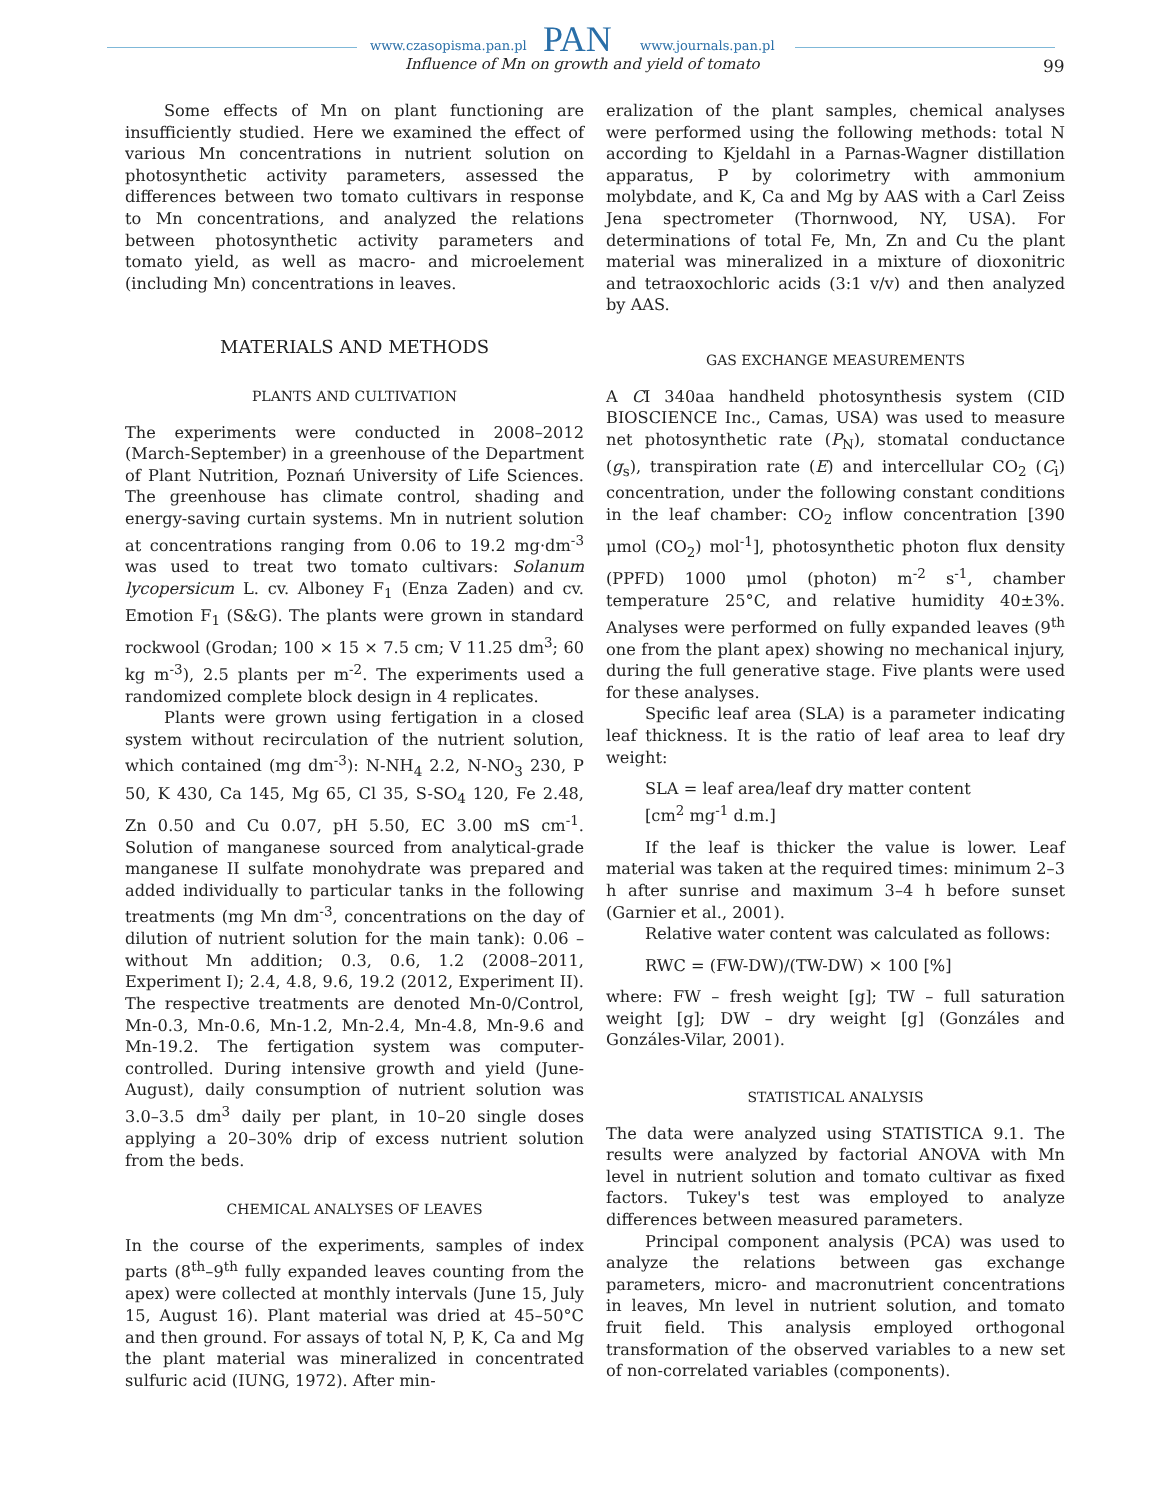www.czasopisma.pan.pl PAN www.journals.pan.pl
Influence of Mn on growth and yield of tomato 99
Some effects of Mn on plant functioning are insufficiently studied. Here we examined the effect of various Mn concentrations in nutrient solution on photosynthetic activity parameters, assessed the differences between two tomato cultivars in response to Mn concentrations, and analyzed the relations between photosynthetic activity parameters and tomato yield, as well as macro- and microelement (including Mn) concentrations in leaves.
MATERIALS AND METHODS
PLANTS AND CULTIVATION
The experiments were conducted in 2008–2012 (March-September) in a greenhouse of the Department of Plant Nutrition, Poznań University of Life Sciences. The greenhouse has climate control, shading and energy-saving curtain systems. Mn in nutrient solution at concentrations ranging from 0.06 to 19.2 mg·dm<sup>-3</sup> was used to treat two tomato cultivars: Solanum lycopersicum L. cv. Alboney F<sub>1</sub> (Enza Zaden) and cv. Emotion F<sub>1</sub> (S&G). The plants were grown in standard rockwool (Grodan; 100 × 15 × 7.5 cm; V 11.25 dm<sup>3</sup>; 60 kg m<sup>-3</sup>), 2.5 plants per m<sup>-2</sup>. The experiments used a randomized complete block design in 4 replicates.
Plants were grown using fertigation in a closed system without recirculation of the nutrient solution, which contained (mg dm<sup>-3</sup>): N-NH<sub>4</sub> 2.2, N-NO<sub>3</sub> 230, P 50, K 430, Ca 145, Mg 65, Cl 35, S-SO<sub>4</sub> 120, Fe 2.48, Zn 0.50 and Cu 0.07, pH 5.50, EC 3.00 mS cm<sup>-1</sup>. Solution of manganese sourced from analytical-grade manganese II sulfate monohydrate was prepared and added individually to particular tanks in the following treatments (mg Mn dm<sup>-3</sup>, concentrations on the day of dilution of nutrient solution for the main tank): 0.06 – without Mn addition; 0.3, 0.6, 1.2 (2008–2011, Experiment I); 2.4, 4.8, 9.6, 19.2 (2012, Experiment II). The respective treatments are denoted Mn-0/Control, Mn-0.3, Mn-0.6, Mn-1.2, Mn-2.4, Mn-4.8, Mn-9.6 and Mn-19.2. The fertigation system was computer-controlled. During intensive growth and yield (June-August), daily consumption of nutrient solution was 3.0–3.5 dm<sup>3</sup> daily per plant, in 10–20 single doses applying a 20–30% drip of excess nutrient solution from the beds.
CHEMICAL ANALYSES OF LEAVES
In the course of the experiments, samples of index parts (8<sup>th</sup>–9<sup>th</sup> fully expanded leaves counting from the apex) were collected at monthly intervals (June 15, July 15, August 16). Plant material was dried at 45–50°C and then ground. For assays of total N, P, K, Ca and Mg the plant material was mineralized in concentrated sulfuric acid (IUNG, 1972). After min-
eralization of the plant samples, chemical analyses were performed using the following methods: total N according to Kjeldahl in a Parnas-Wagner distillation apparatus, P by colorimetry with ammonium molybdate, and K, Ca and Mg by AAS with a Carl Zeiss Jena spectrometer (Thornwood, NY, USA). For determinations of total Fe, Mn, Zn and Cu the plant material was mineralized in a mixture of dioxonitric and tetraoxochloric acids (3:1 v/v) and then analyzed by AAS.
GAS EXCHANGE MEASUREMENTS
A CI 340aa handheld photosynthesis system (CID BIOSCIENCE Inc., Camas, USA) was used to measure net photosynthetic rate (P<sub>N</sub>), stomatal conductance (g<sub>s</sub>), transpiration rate (E) and intercellular CO<sub>2</sub> (C<sub>i</sub>) concentration, under the following constant conditions in the leaf chamber: CO<sub>2</sub> inflow concentration [390 μmol (CO<sub>2</sub>) mol<sup>-1</sup>], photosynthetic photon flux density (PPFD) 1000 μmol (photon) m<sup>-2</sup> s<sup>-1</sup>, chamber temperature 25°C, and relative humidity 40±3%. Analyses were performed on fully expanded leaves (9<sup>th</sup> one from the plant apex) showing no mechanical injury, during the full generative stage. Five plants were used for these analyses.
Specific leaf area (SLA) is a parameter indicating leaf thickness. It is the ratio of leaf area to leaf dry weight:
SLA = leaf area/leaf dry matter content
[cm<sup>2</sup> mg<sup>-1</sup> d.m.]
If the leaf is thicker the value is lower. Leaf material was taken at the required times: minimum 2–3 h after sunrise and maximum 3–4 h before sunset (Garnier et al., 2001).
Relative water content was calculated as follows:
RWC = (FW-DW)/(TW-DW) × 100 [%]
where: FW – fresh weight [g]; TW – full saturation weight [g]; DW – dry weight [g] (Gonzáles and Gonzáles-Vilar, 2001).
STATISTICAL ANALYSIS
The data were analyzed using STATISTICA 9.1. The results were analyzed by factorial ANOVA with Mn level in nutrient solution and tomato cultivar as fixed factors. Tukey's test was employed to analyze differences between measured parameters.
Principal component analysis (PCA) was used to analyze the relations between gas exchange parameters, micro- and macronutrient concentrations in leaves, Mn level in nutrient solution, and tomato fruit field. This analysis employed orthogonal transformation of the observed variables to a new set of non-correlated variables (components).